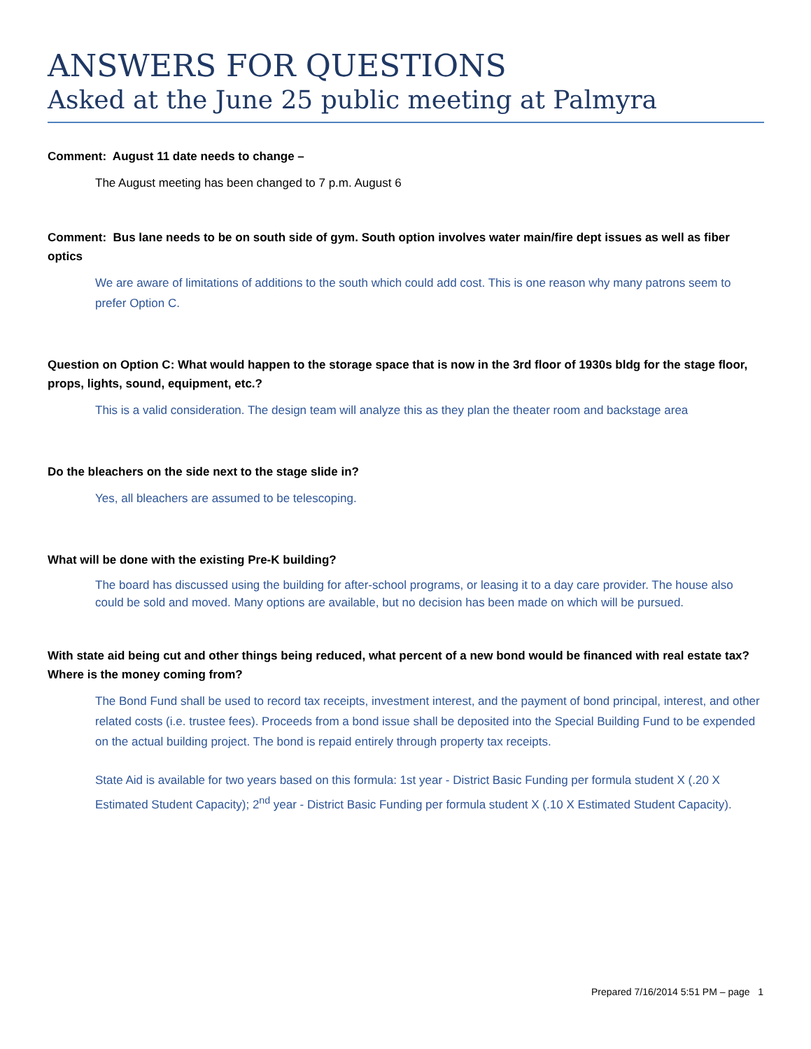ANSWERS FOR QUESTIONS
Asked at the June 25 public meeting at Palmyra
Comment: August 11 date needs to change –
The August meeting has been changed to 7 p.m. August 6
Comment: Bus lane needs to be on south side of gym. South option involves water main/fire dept issues as well as fiber optics
We are aware of limitations of additions to the south which could add cost. This is one reason why many patrons seem to prefer Option C.
Question on Option C: What would happen to the storage space that is now in the 3rd floor of 1930s bldg for the stage floor, props, lights, sound, equipment, etc.?
This is a valid consideration. The design team will analyze this as they plan the theater room and backstage area
Do the bleachers on the side next to the stage slide in?
Yes, all bleachers are assumed to be telescoping.
What will be done with the existing Pre-K building?
The board has discussed using the building for after-school programs, or leasing it to a day care provider. The house also could be sold and moved. Many options are available, but no decision has been made on which will be pursued.
With state aid being cut and other things being reduced, what percent of a new bond would be financed with real estate tax? Where is the money coming from?
The Bond Fund shall be used to record tax receipts, investment interest, and the payment of bond principal, interest, and other related costs (i.e. trustee fees). Proceeds from a bond issue shall be deposited into the Special Building Fund to be expended on the actual building project. The bond is repaid entirely through property tax receipts.
State Aid is available for two years based on this formula: 1st year - District Basic Funding per formula student X (.20 X Estimated Student Capacity); 2<sup>nd</sup> year - District Basic Funding per formula student X (.10 X Estimated Student Capacity).
Prepared 7/16/2014 5:51 PM – page 1